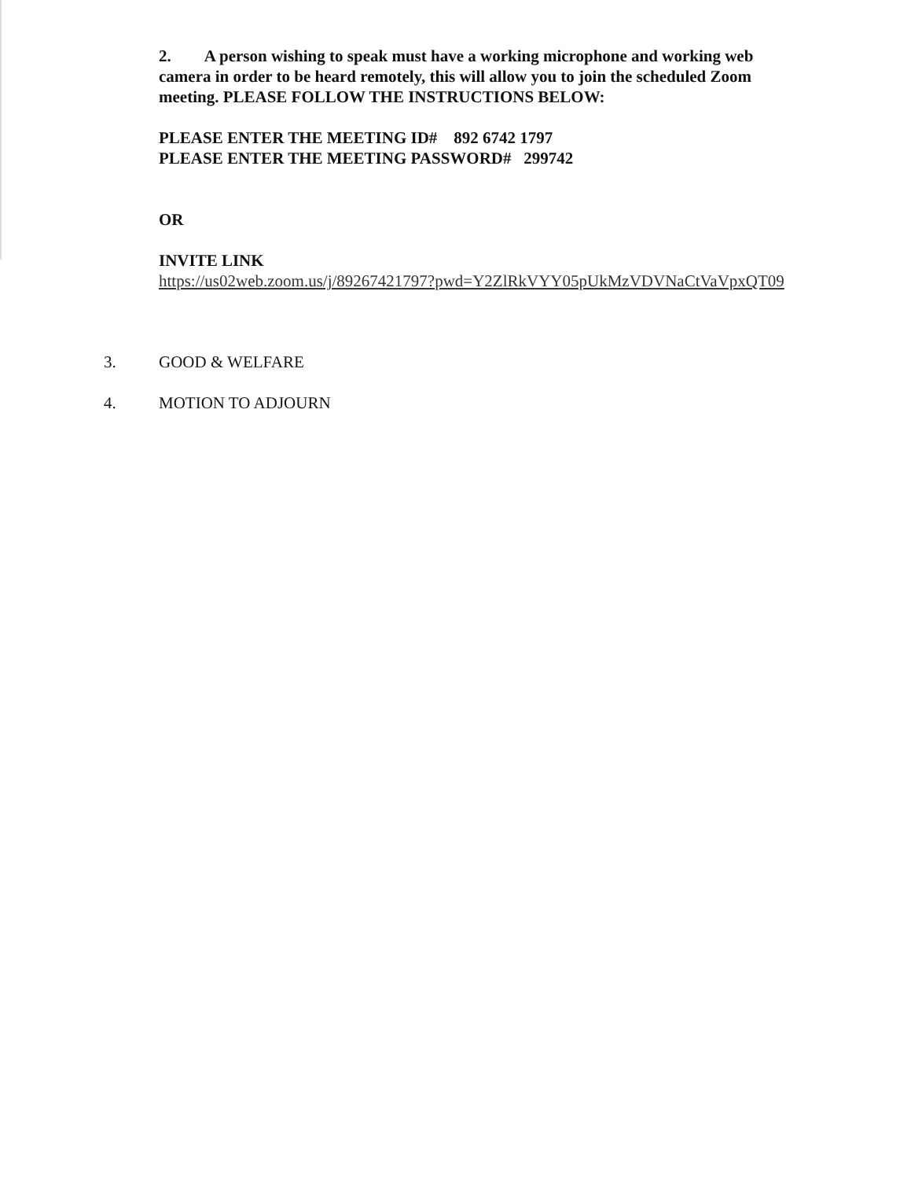2. A person wishing to speak must have a working microphone and working web camera in order to be heard remotely, this will allow you to join the scheduled Zoom meeting. PLEASE FOLLOW THE INSTRUCTIONS BELOW:
PLEASE ENTER THE MEETING ID# 892 6742 1797
PLEASE ENTER THE MEETING PASSWORD# 299742
OR
INVITE LINK
https://us02web.zoom.us/j/89267421797?pwd=Y2ZlRkVYY05pUkMzVDVNaCtVaVpxQT09
3. GOOD & WELFARE
4. MOTION TO ADJOURN